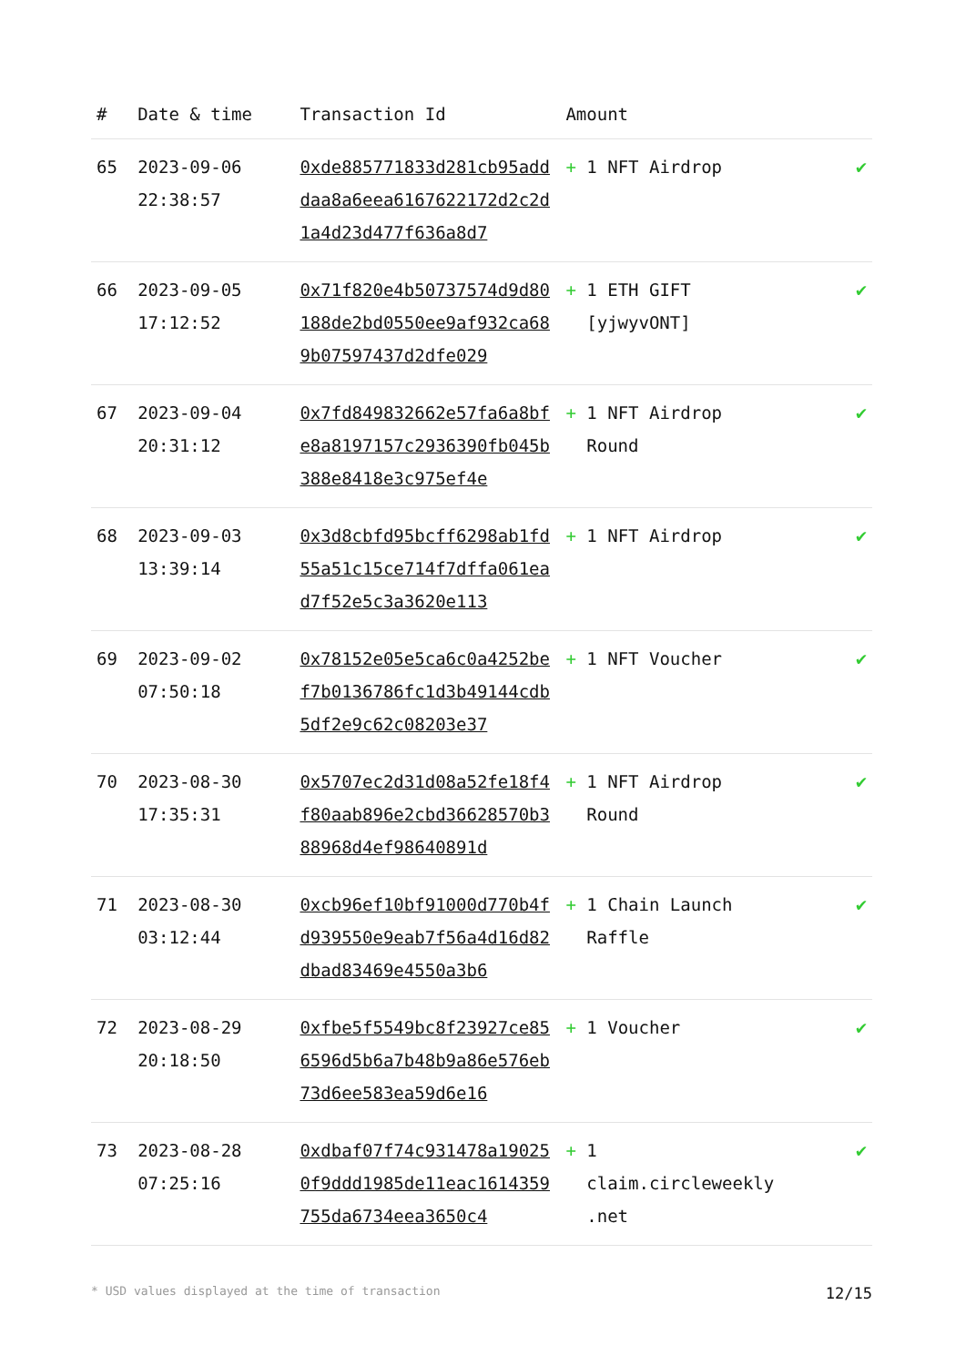| # | Date & time | Transaction Id | Amount | |
| --- | --- | --- | --- | --- |
| 65 | 2023-09-06 22:38:57 | 0xde885771833d281cb95adddaa8a6eea6167622172d2c2d1a4d23d477f636a8d7 | + 1 NFT Airdrop | ✔ |
| 66 | 2023-09-05 17:12:52 | 0x71f820e4b50737574d9d80188de2bd0550ee9af932ca689b07597437d2dfe029 | + 1 ETH GIFT [yjwyvONT] | ✔ |
| 67 | 2023-09-04 20:31:12 | 0x7fd849832662e57fa6a8bfe8a8197157c2936390fb045b388e8418e3c975ef4e | + 1 NFT Airdrop Round | ✔ |
| 68 | 2023-09-03 13:39:14 | 0x3d8cbfd95bcff6298ab1fd55a51c15ce714f7dffa061ead7f52e5c3a3620e113 | + 1 NFT Airdrop | ✔ |
| 69 | 2023-09-02 07:50:18 | 0x78152e05e5ca6c0a4252bef7b0136786fc1d3b49144cdb5df2e9c62c08203e37 | + 1 NFT Voucher | ✔ |
| 70 | 2023-08-30 17:35:31 | 0x5707ec2d31d08a52fe18f4f80aab896e2cbd36628570b388968d4ef98640891d | + 1 NFT Airdrop Round | ✔ |
| 71 | 2023-08-30 03:12:44 | 0xcb96ef10bf91000d770b4fd939550e9eab7f56a4d16d82dbad83469e4550a3b6 | + 1 Chain Launch Raffle | ✔ |
| 72 | 2023-08-29 20:18:50 | 0xfbe5f5549bc8f23927ce856596d5b6a7b48b9a86e576eb73d6ee583ea59d6e16 | + 1 Voucher | ✔ |
| 73 | 2023-08-28 07:25:16 | 0xdbaf07f74c931478a190250f9ddd1985de11eac1614359755da6734eea3650c4 | + 1 claim.circleweekly .net | ✔ |
* USD values displayed at the time of transaction 12/15